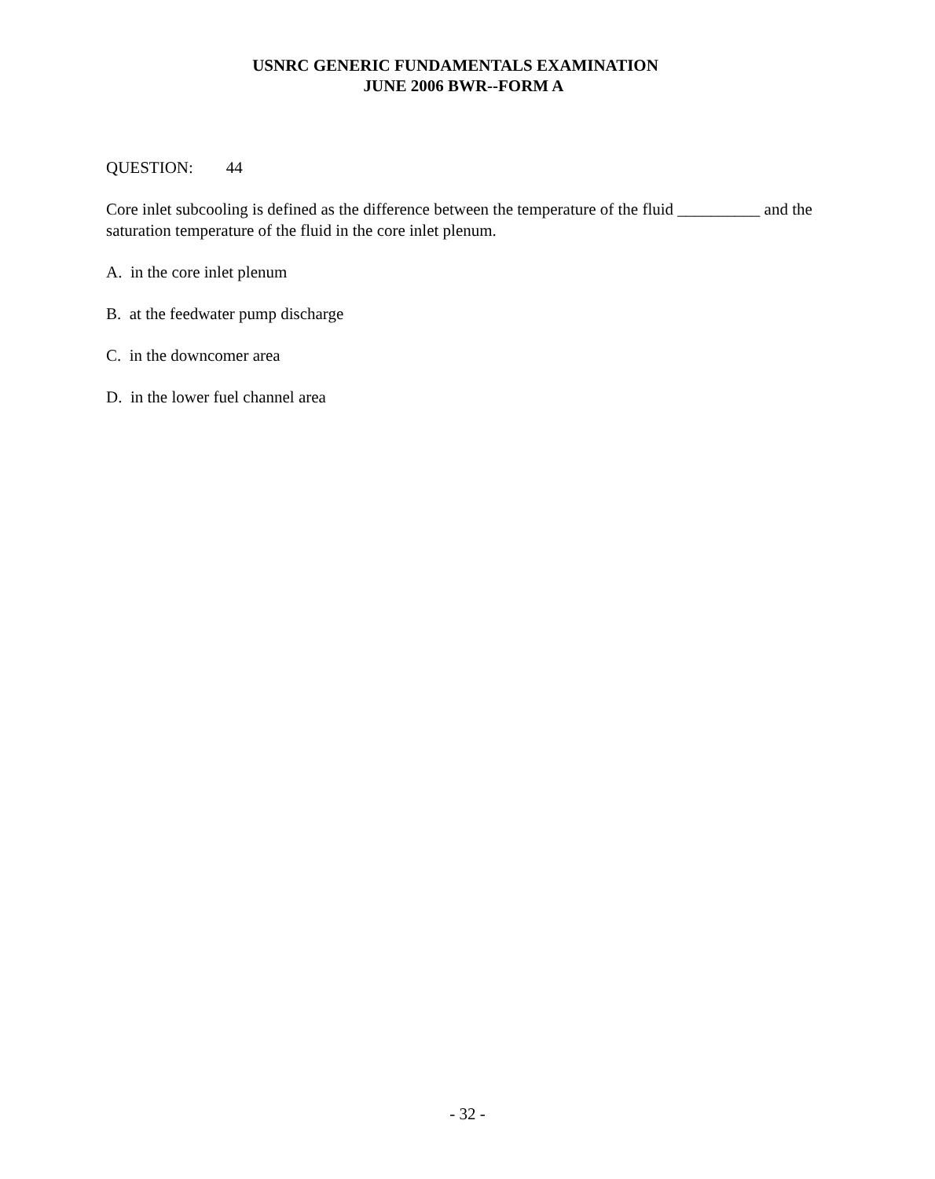USNRC GENERIC FUNDAMENTALS EXAMINATION
JUNE 2006 BWR--FORM A
QUESTION: 44
Core inlet subcooling is defined as the difference between the temperature of the fluid __________ and the saturation temperature of the fluid in the core inlet plenum.
A. in the core inlet plenum
B. at the feedwater pump discharge
C. in the downcomer area
D. in the lower fuel channel area
- 32 -